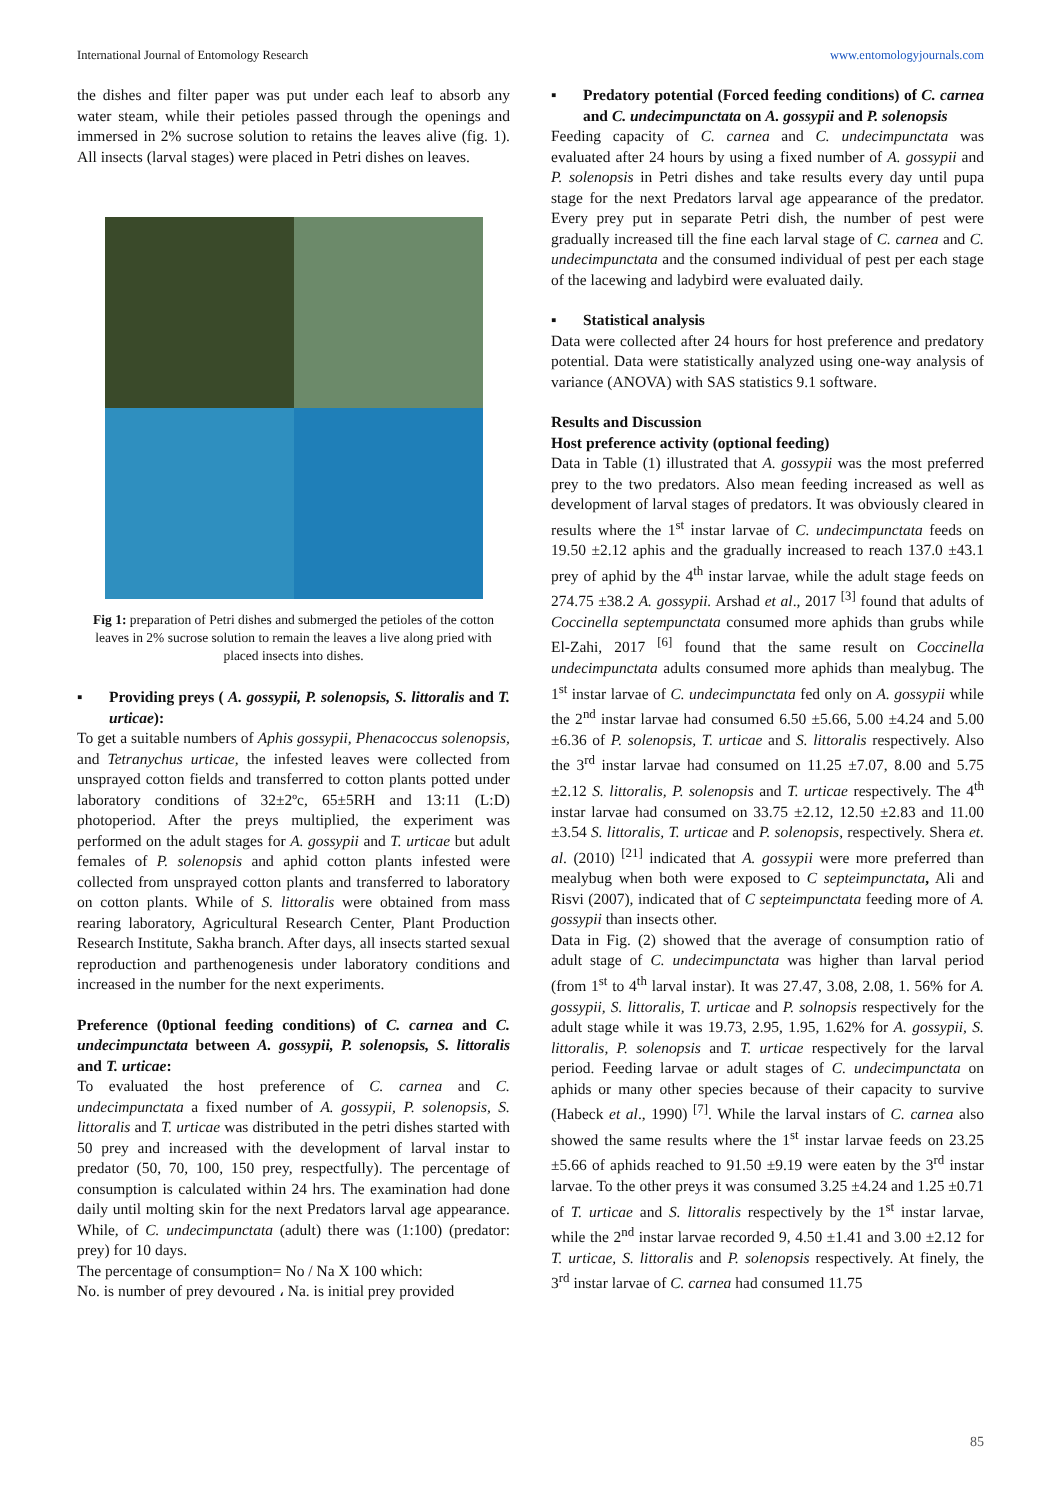International Journal of Entomology Research www.entomologyjournals.com
the dishes and filter paper was put under each leaf to absorb any water steam, while their petioles passed through the openings and immersed in 2% sucrose solution to retains the leaves alive (fig. 1). All insects (larval stages) were placed in Petri dishes on leaves.
Fig 1: preparation of Petri dishes and submerged the petioles of the cotton leaves in 2% sucrose solution to remain the leaves a live along pried with placed insects into dishes.
▪ Providing preys ( A. gossypii, P. solenopsis, S. littoralis and T. urticae):
To get a suitable numbers of Aphis gossypii, Phenacoccus solenopsis, and Tetranychus urticae, the infested leaves were collected from unsprayed cotton fields and transferred to cotton plants potted under laboratory conditions of 32±2ºc, 65±5RH and 13:11 (L:D) photoperiod. After the preys multiplied, the experiment was performed on the adult stages for A. gossypii and T. urticae but adult females of P. solenopsis and aphid cotton plants infested were collected from unsprayed cotton plants and transferred to laboratory on cotton plants. While of S. littoralis were obtained from mass rearing laboratory, Agricultural Research Center, Plant Production Research Institute, Sakha branch. After days, all insects started sexual reproduction and parthenogenesis under laboratory conditions and increased in the number for the next experiments.
Preference (0ptional feeding conditions) of C. carnea and C. undecimpunctata between A. gossypii, P. solenopsis, S. littoralis and T. urticae:
To evaluated the host preference of C. carnea and C. undecimpunctata a fixed number of A. gossypii, P. solenopsis, S. littoralis and T. urticae was distributed in the petri dishes started with 50 prey and increased with the development of larval instar to predator (50, 70, 100, 150 prey, respectfully). The percentage of consumption is calculated within 24 hrs. The examination had done daily until molting skin for the next Predators larval age appearance. While, of C. undecimpunctata (adult) there was (1:100) (predator: prey) for 10 days.
The percentage of consumption= No / Na X 100 which:
No. is number of prey devoured ، Na. is initial prey provided
▪ Predatory potential (Forced feeding conditions) of C. carnea and C. undecimpunctata on A. gossypii and P. solenopsis
Feeding capacity of C. carnea and C. undecimpunctata was evaluated after 24 hours by using a fixed number of A. gossypii and P. solenopsis in Petri dishes and take results every day until pupa stage for the next Predators larval age appearance of the predator. Every prey put in separate Petri dish, the number of pest were gradually increased till the fine each larval stage of C. carnea and C. undecimpunctata and the consumed individual of pest per each stage of the lacewing and ladybird were evaluated daily.
▪ Statistical analysis
Data were collected after 24 hours for host preference and predatory potential. Data were statistically analyzed using one-way analysis of variance (ANOVA) with SAS statistics 9.1 software.
Results and Discussion
Host preference activity (optional feeding)
Data in Table (1) illustrated that A. gossypii was the most preferred prey to the two predators. Also mean feeding increased as well as development of larval stages of predators. It was obviously cleared in results where the 1<sup>st</sup> instar larvae of C. undecimpunctata feeds on 19.50 ±2.12 aphis and the gradually increased to reach 137.0 ±43.1 prey of aphid by the 4<sup>th</sup> instar larvae, while the adult stage feeds on 274.75 ±38.2 A. gossypii. Arshad et al., 2017 <sup>[3]</sup> found that adults of Coccinella septempunctata consumed more aphids than grubs while El-Zahi, 2017 <sup>[6]</sup> found that the same result on Coccinella undecimpunctata adults consumed more aphids than mealybug. The 1<sup>st</sup> instar larvae of C. undecimpunctata fed only on A. gossypii while the 2<sup>nd</sup> instar larvae had consumed 6.50 ±5.66, 5.00 ±4.24 and 5.00 ±6.36 of P. solenopsis, T. urticae and S. littoralis respectively. Also the 3<sup>rd</sup> instar larvae had consumed on 11.25 ±7.07, 8.00 and 5.75 ±2.12 S. littoralis, P. solenopsis and T. urticae respectively. The 4<sup>th</sup> instar larvae had consumed on 33.75 ±2.12, 12.50 ±2.83 and 11.00 ±3.54 S. littoralis, T. urticae and P. solenopsis, respectively. Shera et. al. (2010) <sup>[21]</sup> indicated that A. gossypii were more preferred than mealybug when both were exposed to C septeimpunctata, Ali and Risvi (2007), indicated that of C septeimpunctata feeding more of A. gossypii than insects other.
Data in Fig. (2) showed that the average of consumption ratio of adult stage of C. undecimpunctata was higher than larval period (from 1<sup>st</sup> to 4<sup>th</sup> larval instar). It was 27.47, 3.08, 2.08, 1. 56% for A. gossypii, S. littoralis, T. urticae and P. solnopsis respectively for the adult stage while it was 19.73, 2.95, 1.95, 1.62% for A. gossypii, S. littoralis, P. solenopsis and T. urticae respectively for the larval period. Feeding larvae or adult stages of C. undecimpunctata on aphids or many other species because of their capacity to survive (Habeck et al., 1990) <sup>[7]</sup>. While the larval instars of C. carnea also showed the same results where the 1<sup>st</sup> instar larvae feeds on 23.25 ±5.66 of aphids reached to 91.50 ±9.19 were eaten by the 3<sup>rd</sup> instar larvae. To the other preys it was consumed 3.25 ±4.24 and 1.25 ±0.71 of T. urticae and S. littoralis respectively by the 1<sup>st</sup> instar larvae, while the 2<sup>nd</sup> instar larvae recorded 9, 4.50 ±1.41 and 3.00 ±2.12 for T. urticae, S. littoralis and P. solenopsis respectively. At finely, the 3<sup>rd</sup> instar larvae of C. carnea had consumed 11.75
85